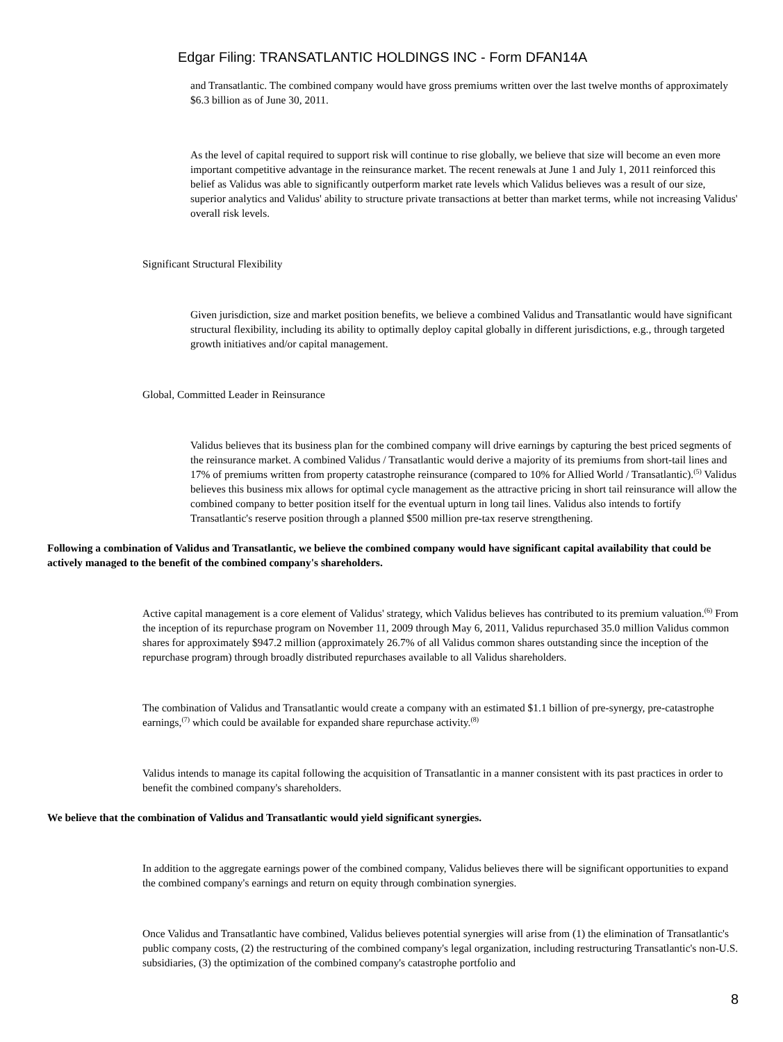Edgar Filing: TRANSATLANTIC HOLDINGS INC - Form DFAN14A
and Transatlantic. The combined company would have gross premiums written over the last twelve months of approximately $6.3 billion as of June 30, 2011.
As the level of capital required to support risk will continue to rise globally, we believe that size will become an even more important competitive advantage in the reinsurance market. The recent renewals at June 1 and July 1, 2011 reinforced this belief as Validus was able to significantly outperform market rate levels which Validus believes was a result of our size, superior analytics and Validus' ability to structure private transactions at better than market terms, while not increasing Validus' overall risk levels.
Significant Structural Flexibility
Given jurisdiction, size and market position benefits, we believe a combined Validus and Transatlantic would have significant structural flexibility, including its ability to optimally deploy capital globally in different jurisdictions, e.g., through targeted growth initiatives and/or capital management.
Global, Committed Leader in Reinsurance
Validus believes that its business plan for the combined company will drive earnings by capturing the best priced segments of the reinsurance market. A combined Validus / Transatlantic would derive a majority of its premiums from short-tail lines and 17% of premiums written from property catastrophe reinsurance (compared to 10% for Allied World / Transatlantic).<sup>(5)</sup> Validus believes this business mix allows for optimal cycle management as the attractive pricing in short tail reinsurance will allow the combined company to better position itself for the eventual upturn in long tail lines. Validus also intends to fortify Transatlantic's reserve position through a planned $500 million pre-tax reserve strengthening.
Following a combination of Validus and Transatlantic, we believe the combined company would have significant capital availability that could be actively managed to the benefit of the combined company's shareholders.
Active capital management is a core element of Validus' strategy, which Validus believes has contributed to its premium valuation.<sup>(6)</sup> From the inception of its repurchase program on November 11, 2009 through May 6, 2011, Validus repurchased 35.0 million Validus common shares for approximately $947.2 million (approximately 26.7% of all Validus common shares outstanding since the inception of the repurchase program) through broadly distributed repurchases available to all Validus shareholders.
The combination of Validus and Transatlantic would create a company with an estimated $1.1 billion of pre-synergy, pre-catastrophe earnings,<sup>(7)</sup> which could be available for expanded share repurchase activity.<sup>(8)</sup>
Validus intends to manage its capital following the acquisition of Transatlantic in a manner consistent with its past practices in order to benefit the combined company's shareholders.
We believe that the combination of Validus and Transatlantic would yield significant synergies.
In addition to the aggregate earnings power of the combined company, Validus believes there will be significant opportunities to expand the combined company's earnings and return on equity through combination synergies.
Once Validus and Transatlantic have combined, Validus believes potential synergies will arise from (1) the elimination of Transatlantic's public company costs, (2) the restructuring of the combined company's legal organization, including restructuring Transatlantic's non-U.S. subsidiaries, (3) the optimization of the combined company's catastrophe portfolio and
8